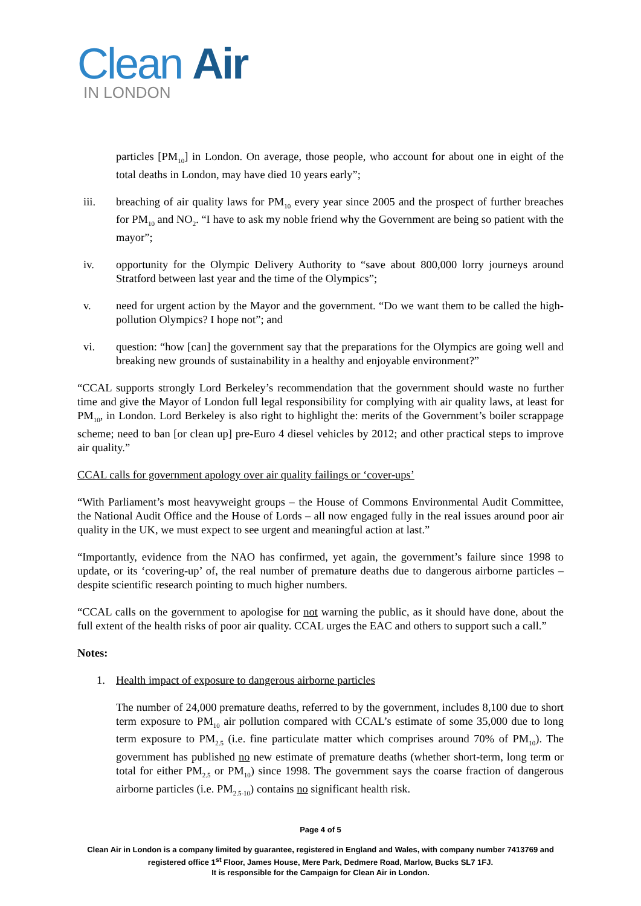Clean Air
IN LONDON
particles [PM<sub>10</sub>] in London. On average, those people, who account for about one in eight of the total deaths in London, may have died 10 years early”;
iii. breaching of air quality laws for PM<sub>10</sub> every year since 2005 and the prospect of further breaches for PM<sub>10</sub> and NO<sub>2</sub>. “I have to ask my noble friend why the Government are being so patient with the mayor”;
iv. opportunity for the Olympic Delivery Authority to “save about 800,000 lorry journeys around Stratford between last year and the time of the Olympics”;
v. need for urgent action by the Mayor and the government. “Do we want them to be called the high-pollution Olympics? I hope not”; and
vi. question: “how [can] the government say that the preparations for the Olympics are going well and breaking new grounds of sustainability in a healthy and enjoyable environment?”
“CCAL supports strongly Lord Berkeley’s recommendation that the government should waste no further time and give the Mayor of London full legal responsibility for complying with air quality laws, at least for PM<sub>10</sub>, in London. Lord Berkeley is also right to highlight the: merits of the Government’s boiler scrappage scheme; need to ban [or clean up] pre-Euro 4 diesel vehicles by 2012; and other practical steps to improve air quality.”
CCAL calls for government apology over air quality failings or ‘cover-ups’
“With Parliament’s most heavyweight groups – the House of Commons Environmental Audit Committee, the National Audit Office and the House of Lords – all now engaged fully in the real issues around poor air quality in the UK, we must expect to see urgent and meaningful action at last.”
“Importantly, evidence from the NAO has confirmed, yet again, the government’s failure since 1998 to update, or its ‘covering-up’ of, the real number of premature deaths due to dangerous airborne particles – despite scientific research pointing to much higher numbers.
“CCAL calls on the government to apologise for not warning the public, as it should have done, about the full extent of the health risks of poor air quality. CCAL urges the EAC and others to support such a call.”
Notes:
1. Health impact of exposure to dangerous airborne particles
The number of 24,000 premature deaths, referred to by the government, includes 8,100 due to short term exposure to PM<sub>10</sub> air pollution compared with CCAL’s estimate of some 35,000 due to long term exposure to PM<sub>2.5</sub> (i.e. fine particulate matter which comprises around 70% of PM<sub>10</sub>). The government has published no new estimate of premature deaths (whether short-term, long term or total for either PM<sub>2.5</sub> or PM<sub>10</sub>) since 1998. The government says the coarse fraction of dangerous airborne particles (i.e. PM<sub>2.5-10</sub>) contains no significant health risk.
Page 4 of 5
Clean Air in London is a company limited by guarantee, registered in England and Wales, with company number 7413769 and registered office 1<sup>st</sup> Floor, James House, Mere Park, Dedmere Road, Marlow, Bucks SL7 1FJ.
It is responsible for the Campaign for Clean Air in London.